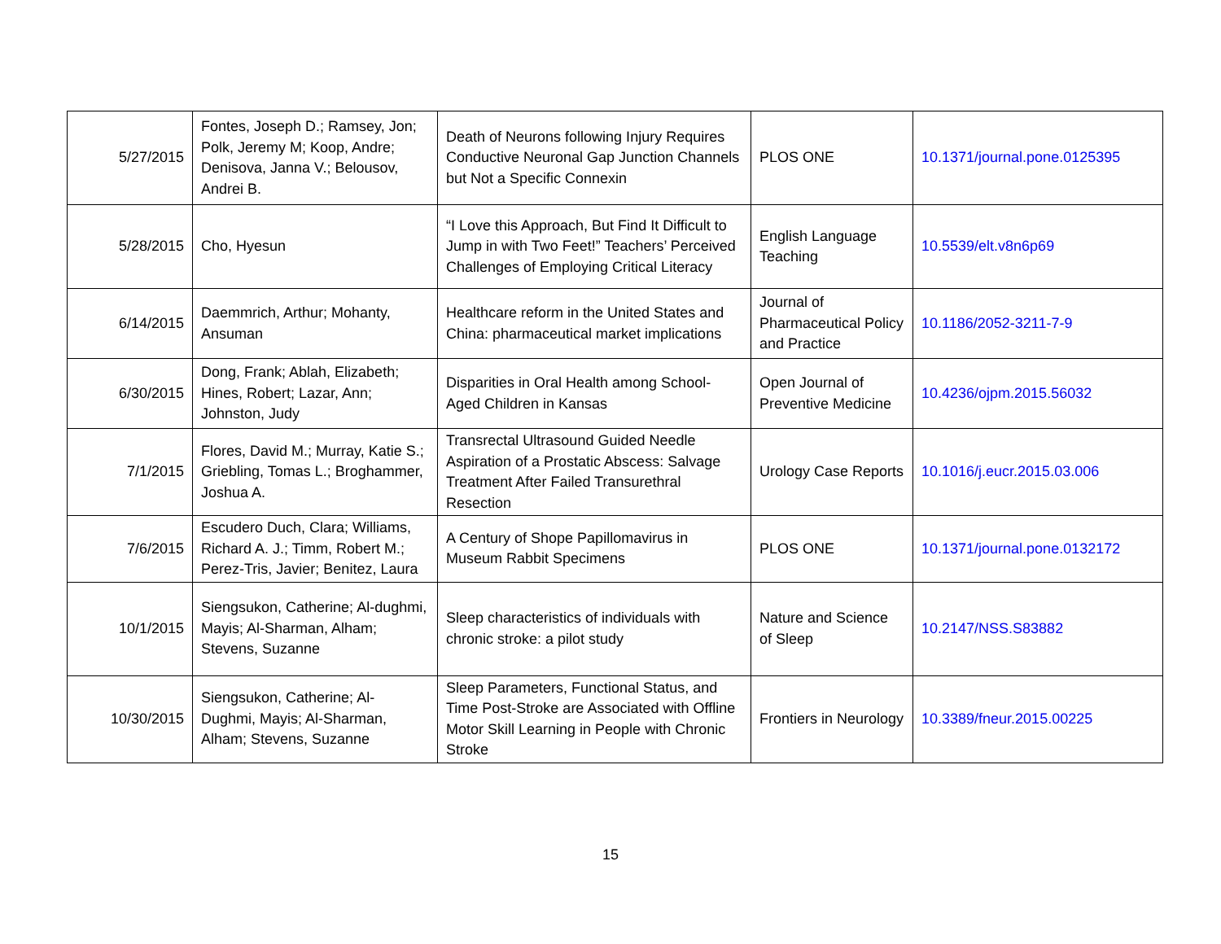| 5/27/2015 | Fontes, Joseph D.; Ramsey, Jon; Polk, Jeremy M; Koop, Andre; Denisova, Janna V.; Belousov, Andrei B. | Death of Neurons following Injury Requires Conductive Neuronal Gap Junction Channels but Not a Specific Connexin | PLOS ONE | 10.1371/journal.pone.0125395 |
| 5/28/2015 | Cho, Hyesun | “I Love this Approach, But Find It Difficult to Jump in with Two Feet!” Teachers’ Perceived Challenges of Employing Critical Literacy | English Language Teaching | 10.5539/elt.v8n6p69 |
| 6/14/2015 | Daemmrich, Arthur; Mohanty, Ansuman | Healthcare reform in the United States and China: pharmaceutical market implications | Journal of Pharmaceutical Policy and Practice | 10.1186/2052-3211-7-9 |
| 6/30/2015 | Dong, Frank; Ablah, Elizabeth; Hines, Robert; Lazar, Ann; Johnston, Judy | Disparities in Oral Health among School-Aged Children in Kansas | Open Journal of Preventive Medicine | 10.4236/ojpm.2015.56032 |
| 7/1/2015 | Flores, David M.; Murray, Katie S.; Griebling, Tomas L.; Broghammer, Joshua A. | Transrectal Ultrasound Guided Needle Aspiration of a Prostatic Abscess: Salvage Treatment After Failed Transurethral Resection | Urology Case Reports | 10.1016/j.eucr.2015.03.006 |
| 7/6/2015 | Escudero Duch, Clara; Williams, Richard A. J.; Timm, Robert M.; Perez-Tris, Javier; Benitez, Laura | A Century of Shope Papillomavirus in Museum Rabbit Specimens | PLOS ONE | 10.1371/journal.pone.0132172 |
| 10/1/2015 | Siengsukon, Catherine; Al-dughmi, Mayis; Al-Sharman, Alham; Stevens, Suzanne | Sleep characteristics of individuals with chronic stroke: a pilot study | Nature and Science of Sleep | 10.2147/NSS.S83882 |
| 10/30/2015 | Siengsukon, Catherine; Al-Dughmi, Mayis; Al-Sharman, Alham; Stevens, Suzanne | Sleep Parameters, Functional Status, and Time Post-Stroke are Associated with Offline Motor Skill Learning in People with Chronic Stroke | Frontiers in Neurology | 10.3389/fneur.2015.00225 |
15